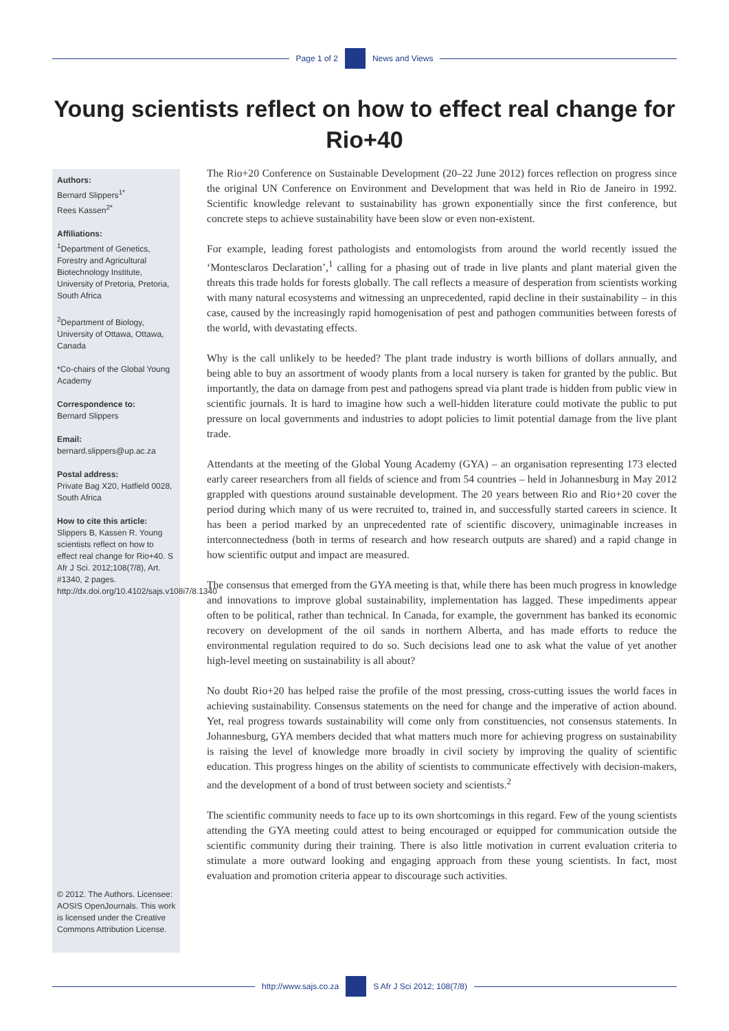Page 1 of 2 News and Views
Young scientists reflect on how to effect real change for Rio+40
Authors:
Bernard Slippers<sup>1*</sup>
Rees Kassen<sup>2*</sup>
Affiliations:
<sup>1</sup>Department of Genetics, Forestry and Agricultural Biotechnology Institute, University of Pretoria, Pretoria, South Africa
<sup>2</sup> Department of Biology, University of Ottawa, Ottawa, Canada
*Co-chairs of the Global Young Academy
Correspondence to:
Bernard Slippers
Email:
bernard.slippers@up.ac.za
Postal address:
Private Bag X20, Hatfield 0028, South Africa
How to cite this article:
Slippers B, Kassen R. Young scientists reflect on how to effect real change for Rio+40. S Afr J Sci. 2012;108(7/8), Art. #1340, 2 pages. http://dx.doi.org/10.4102/sajs.v108i7/8.1340
© 2012. The Authors. Licensee: AOSIS OpenJournals. This work is licensed under the Creative Commons Attribution License.
The Rio+20 Conference on Sustainable Development (20–22 June 2012) forces reflection on progress since the original UN Conference on Environment and Development that was held in Rio de Janeiro in 1992. Scientific knowledge relevant to sustainability has grown exponentially since the first conference, but concrete steps to achieve sustainability have been slow or even non-existent.
For example, leading forest pathologists and entomologists from around the world recently issued the ‘Montesclaros Declaration’,<sup>1</sup> calling for a phasing out of trade in live plants and plant material given the threats this trade holds for forests globally. The call reflects a measure of desperation from scientists working with many natural ecosystems and witnessing an unprecedented, rapid decline in their sustainability – in this case, caused by the increasingly rapid homogenisation of pest and pathogen communities between forests of the world, with devastating effects.
Why is the call unlikely to be heeded? The plant trade industry is worth billions of dollars annually, and being able to buy an assortment of woody plants from a local nursery is taken for granted by the public. But importantly, the data on damage from pest and pathogens spread via plant trade is hidden from public view in scientific journals. It is hard to imagine how such a well-hidden literature could motivate the public to put pressure on local governments and industries to adopt policies to limit potential damage from the live plant trade.
Attendants at the meeting of the Global Young Academy (GYA) – an organisation representing 173 elected early career researchers from all fields of science and from 54 countries – held in Johannesburg in May 2012 grappled with questions around sustainable development. The 20 years between Rio and Rio+20 cover the period during which many of us were recruited to, trained in, and successfully started careers in science. It has been a period marked by an unprecedented rate of scientific discovery, unimaginable increases in interconnectedness (both in terms of research and how research outputs are shared) and a rapid change in how scientific output and impact are measured.
The consensus that emerged from the GYA meeting is that, while there has been much progress in knowledge and innovations to improve global sustainability, implementation has lagged. These impediments appear often to be political, rather than technical. In Canada, for example, the government has banked its economic recovery on development of the oil sands in northern Alberta, and has made efforts to reduce the environmental regulation required to do so. Such decisions lead one to ask what the value of yet another high-level meeting on sustainability is all about?
No doubt Rio+20 has helped raise the profile of the most pressing, cross-cutting issues the world faces in achieving sustainability. Consensus statements on the need for change and the imperative of action abound. Yet, real progress towards sustainability will come only from constituencies, not consensus statements. In Johannesburg, GYA members decided that what matters much more for achieving progress on sustainability is raising the level of knowledge more broadly in civil society by improving the quality of scientific education. This progress hinges on the ability of scientists to communicate effectively with decision-makers, and the development of a bond of trust between society and scientists.<sup>2</sup>
The scientific community needs to face up to its own shortcomings in this regard. Few of the young scientists attending the GYA meeting could attest to being encouraged or equipped for communication outside the scientific community during their training. There is also little motivation in current evaluation criteria to stimulate a more outward looking and engaging approach from these young scientists. In fact, most evaluation and promotion criteria appear to discourage such activities.
http://www.sajs.co.za S Afr J Sci 2012; 108(7/8)